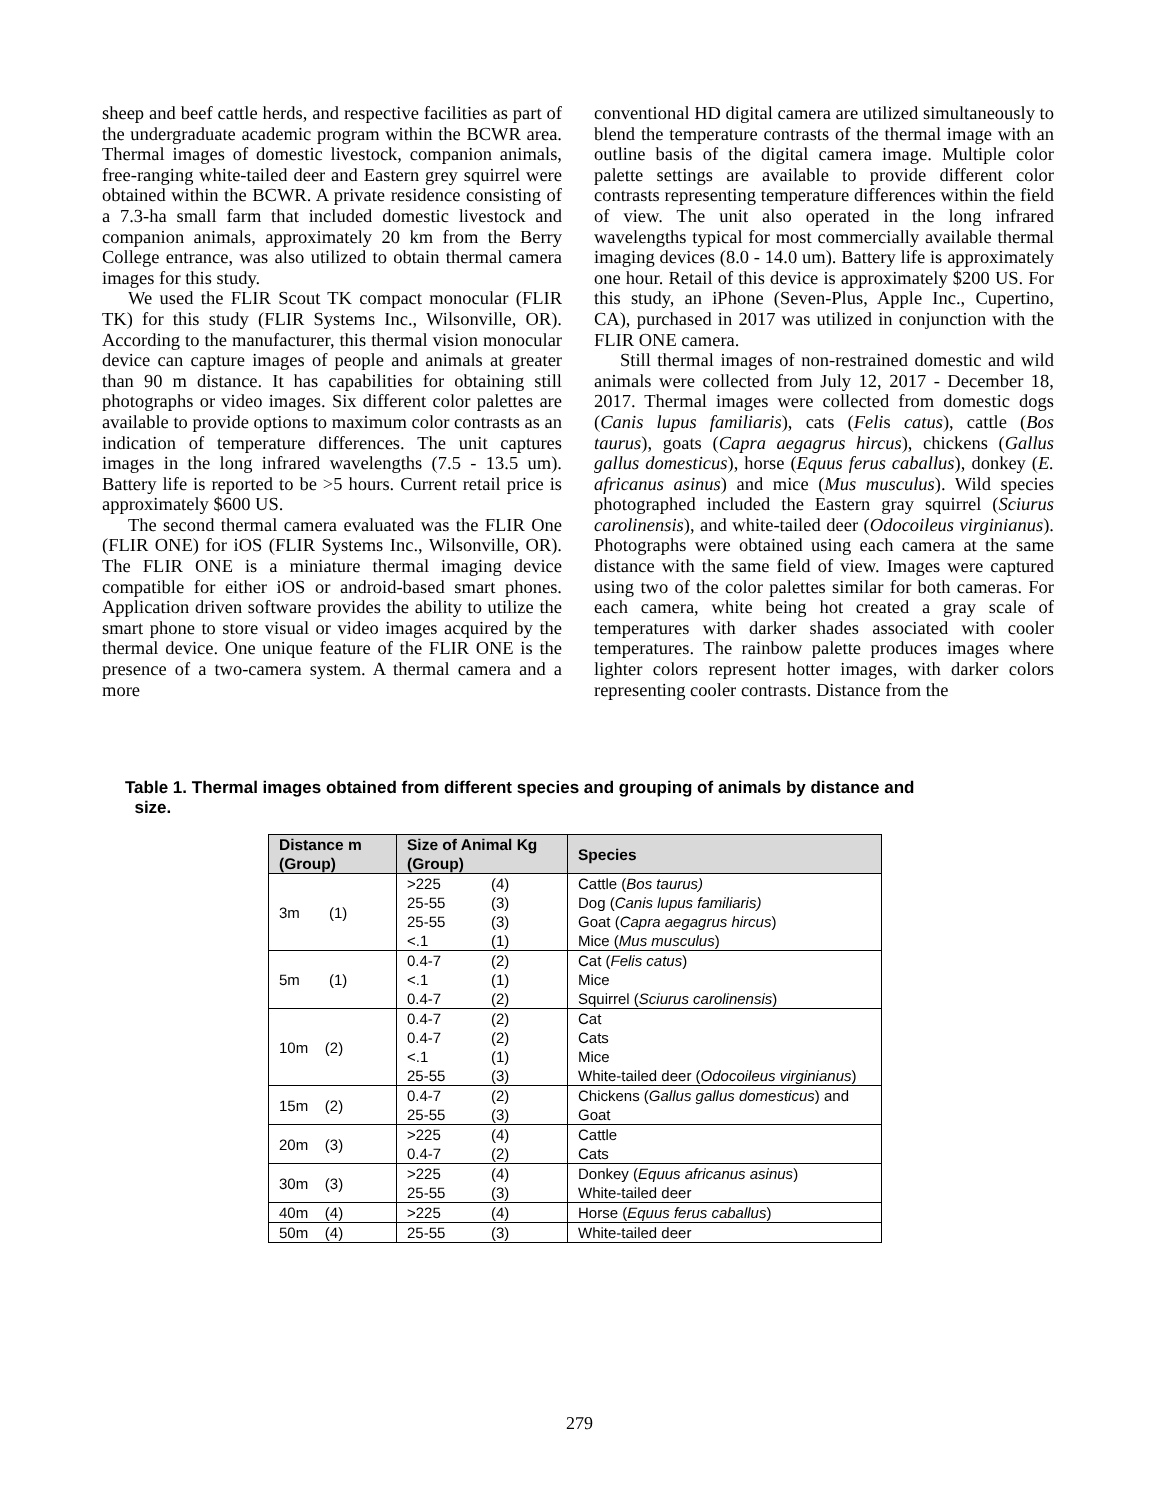sheep and beef cattle herds, and respective facilities as part of the undergraduate academic program within the BCWR area. Thermal images of domestic livestock, companion animals, free-ranging white-tailed deer and Eastern grey squirrel were obtained within the BCWR. A private residence consisting of a 7.3-ha small farm that included domestic livestock and companion animals, approximately 20 km from the Berry College entrance, was also utilized to obtain thermal camera images for this study.
We used the FLIR Scout TK compact monocular (FLIR TK) for this study (FLIR Systems Inc., Wilsonville, OR). According to the manufacturer, this thermal vision monocular device can capture images of people and animals at greater than 90 m distance. It has capabilities for obtaining still photographs or video images. Six different color palettes are available to provide options to maximum color contrasts as an indication of temperature differences. The unit captures images in the long infrared wavelengths (7.5 - 13.5 um). Battery life is reported to be >5 hours. Current retail price is approximately $600 US.
The second thermal camera evaluated was the FLIR One (FLIR ONE) for iOS (FLIR Systems Inc., Wilsonville, OR). The FLIR ONE is a miniature thermal imaging device compatible for either iOS or android-based smart phones. Application driven software provides the ability to utilize the smart phone to store visual or video images acquired by the thermal device. One unique feature of the FLIR ONE is the presence of a two-camera system. A thermal camera and a more
conventional HD digital camera are utilized simultaneously to blend the temperature contrasts of the thermal image with an outline basis of the digital camera image. Multiple color palette settings are available to provide different color contrasts representing temperature differences within the field of view. The unit also operated in the long infrared wavelengths typical for most commercially available thermal imaging devices (8.0 - 14.0 um). Battery life is approximately one hour. Retail of this device is approximately $200 US. For this study, an iPhone (Seven-Plus, Apple Inc., Cupertino, CA), purchased in 2017 was utilized in conjunction with the FLIR ONE camera.
Still thermal images of non-restrained domestic and wild animals were collected from July 12, 2017 - December 18, 2017. Thermal images were collected from domestic dogs (Canis lupus familiaris), cats (Felis catus), cattle (Bos taurus), goats (Capra aegagrus hircus), chickens (Gallus gallus domesticus), horse (Equus ferus caballus), donkey (E. africanus asinus) and mice (Mus musculus). Wild species photographed included the Eastern gray squirrel (Sciurus carolinensis), and white-tailed deer (Odocoileus virginianus). Photographs were obtained using each camera at the same distance with the same field of view. Images were captured using two of the color palettes similar for both cameras. For each camera, white being hot created a gray scale of temperatures with darker shades associated with cooler temperatures. The rainbow palette produces images where lighter colors represent hotter images, with darker colors representing cooler contrasts. Distance from the
Table 1. Thermal images obtained from different species and grouping of animals by distance and
size.
| Distance m (Group) | Size of Animal Kg (Group) | Species |
| --- | --- | --- |
| 3m (1) | >225 (4) 25-55 (3) 25-55 (3) <.1 (1) | Cattle ( Bos taurus) Dog ( Canis lupus familiaris) Goat ( Capra aegagrus hircus ) Mice ( Mus musculus ) |
| 5m (1) | 0.4-7 (2) <.1 (1) 0.4-7 (2) | Cat ( Felis catus ) Mice Squirrel ( Sciurus carolinensis ) |
| 10m (2) | 0.4-7 (2) 0.4-7 (2) <.1 (1) 25-55 (3) | Cat Cats Mice White-tailed deer ( Odocoileus virginianus ) |
| 15m (2) | 0.4-7 (2) 25-55 (3) | Chickens ( Gallus gallus domesticus ) and Goat |
| 20m (3) | >225 (4) 0.4-7 (2) | Cattle Cats |
| 30m (3) | >225 (4) 25-55 (3) | Donkey ( Equus africanus asinus ) White-tailed deer |
| 40m (4) | >225 (4) | Horse ( Equus ferus caballus ) |
| 50m (4) | 25-55 (3) | White-tailed deer |
279